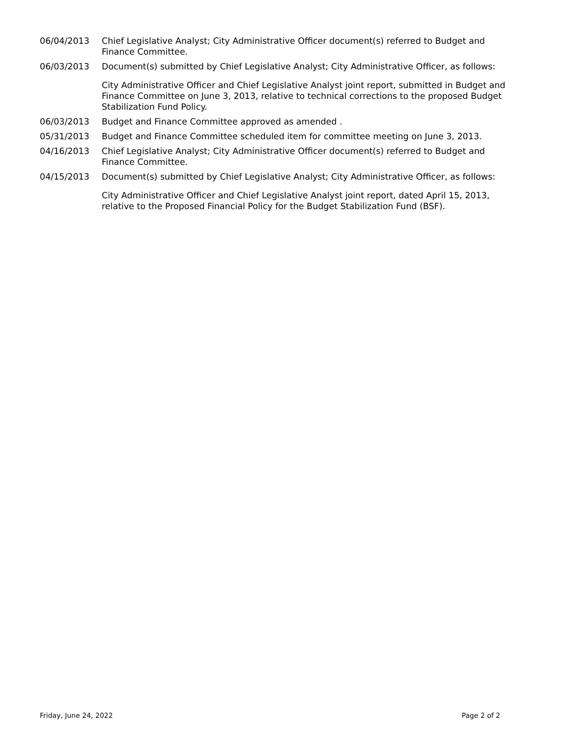| 06/04/2013 | Chief Legislative Analyst; City Administrative Officer document(s) referred to Budget and Finance Committee. |
| 06/03/2013 | Document(s) submitted by Chief Legislative Analyst; City Administrative Officer, as follows: City Administrative Officer and Chief Legislative Analyst joint report, submitted in Budget and Finance Committee on June 3, 2013, relative to technical corrections to the proposed Budget Stabilization Fund Policy. |
| 06/03/2013 | Budget and Finance Committee approved as amended . |
| 05/31/2013 | Budget and Finance Committee scheduled item for committee meeting on June 3, 2013. |
| 04/16/2013 | Chief Legislative Analyst; City Administrative Officer document(s) referred to Budget and Finance Committee. |
| 04/15/2013 | Document(s) submitted by Chief Legislative Analyst; City Administrative Officer, as follows: City Administrative Officer and Chief Legislative Analyst joint report, dated April 15, 2013, relative to the Proposed Financial Policy for the Budget Stabilization Fund (BSF). |
Friday, June 24, 2022 Page 2 of 2